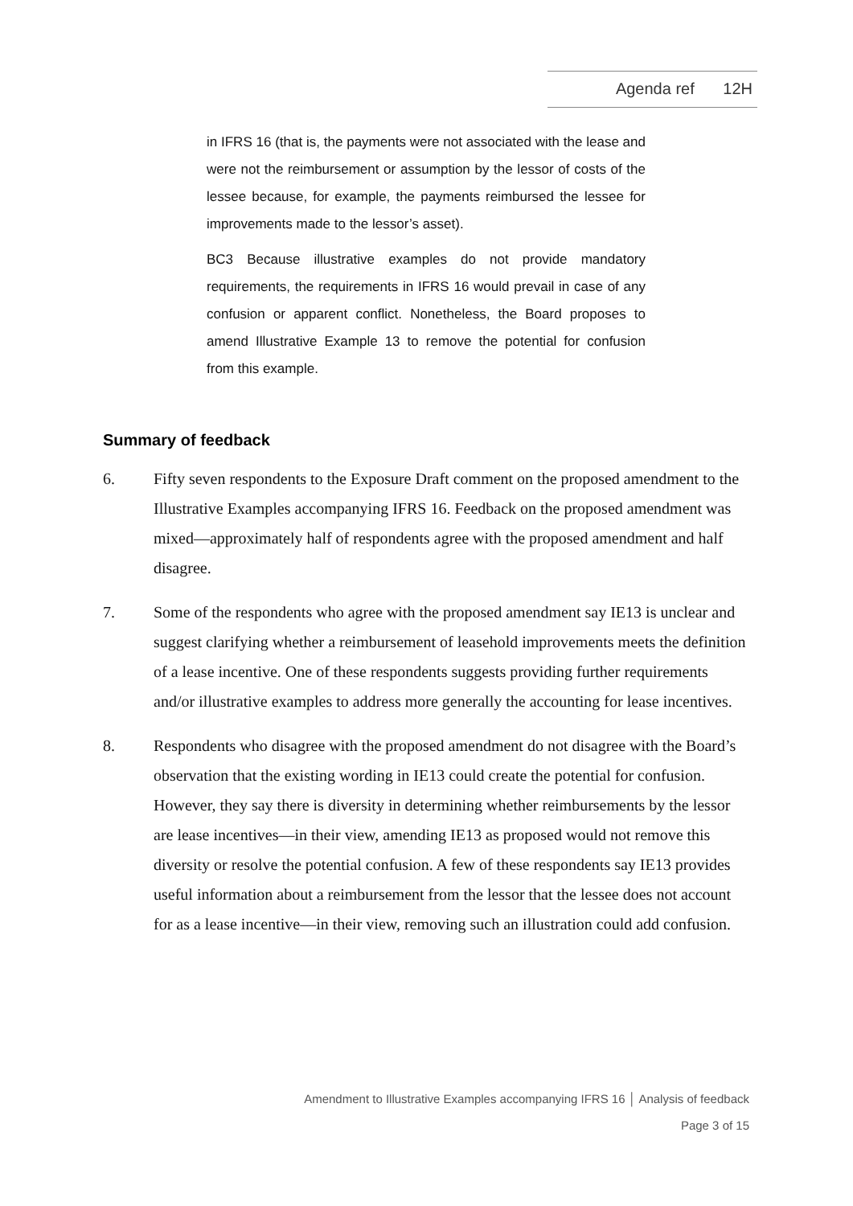Agenda ref 12H
in IFRS 16 (that is, the payments were not associated with the lease and were not the reimbursement or assumption by the lessor of costs of the lessee because, for example, the payments reimbursed the lessee for improvements made to the lessor’s asset).
BC3 Because illustrative examples do not provide mandatory requirements, the requirements in IFRS 16 would prevail in case of any confusion or apparent conflict. Nonetheless, the Board proposes to amend Illustrative Example 13 to remove the potential for confusion from this example.
Summary of feedback
6. Fifty seven respondents to the Exposure Draft comment on the proposed amendment to the Illustrative Examples accompanying IFRS 16. Feedback on the proposed amendment was mixed—approximately half of respondents agree with the proposed amendment and half disagree.
7. Some of the respondents who agree with the proposed amendment say IE13 is unclear and suggest clarifying whether a reimbursement of leasehold improvements meets the definition of a lease incentive. One of these respondents suggests providing further requirements and/or illustrative examples to address more generally the accounting for lease incentives.
8. Respondents who disagree with the proposed amendment do not disagree with the Board’s observation that the existing wording in IE13 could create the potential for confusion. However, they say there is diversity in determining whether reimbursements by the lessor are lease incentives—in their view, amending IE13 as proposed would not remove this diversity or resolve the potential confusion. A few of these respondents say IE13 provides useful information about a reimbursement from the lessor that the lessee does not account for as a lease incentive—in their view, removing such an illustration could add confusion.
Amendment to Illustrative Examples accompanying IFRS 16 │ Analysis of feedback
Page 3 of 15